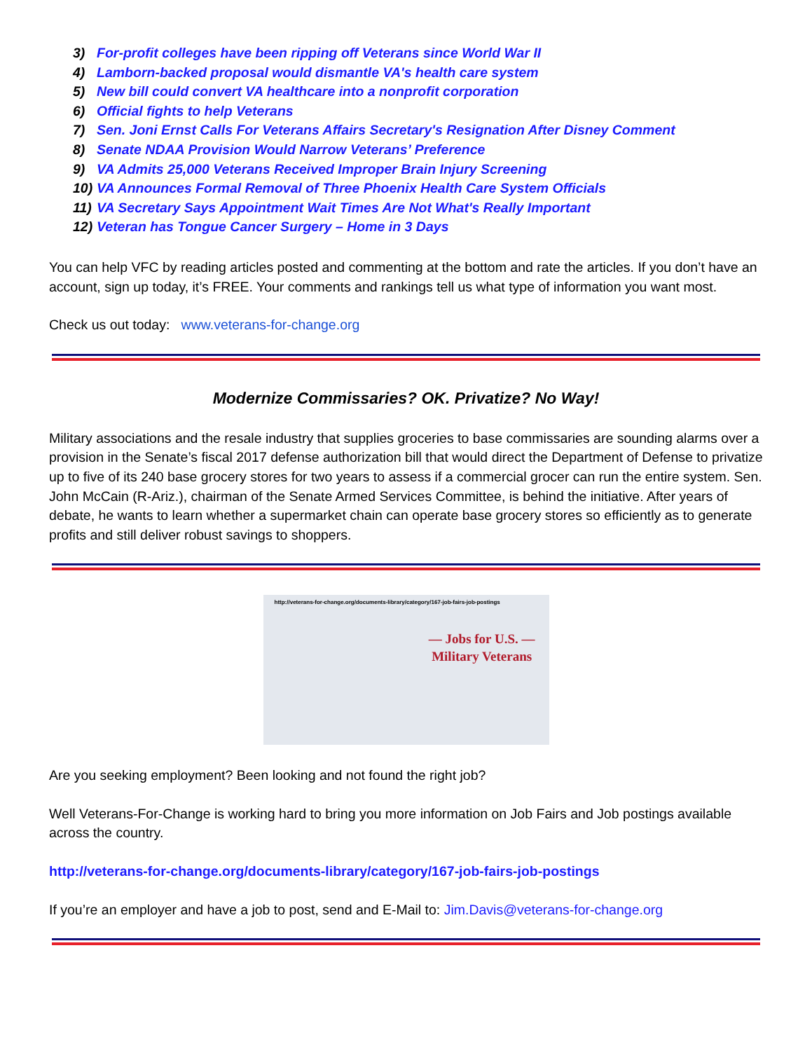3) For-profit colleges have been ripping off Veterans since World War II
4) Lamborn-backed proposal would dismantle VA's health care system
5) New bill could convert VA healthcare into a nonprofit corporation
6) Official fights to help Veterans
7) Sen. Joni Ernst Calls For Veterans Affairs Secretary's Resignation After Disney Comment
8) Senate NDAA Provision Would Narrow Veterans’ Preference
9) VA Admits 25,000 Veterans Received Improper Brain Injury Screening
10) VA Announces Formal Removal of Three Phoenix Health Care System Officials
11) VA Secretary Says Appointment Wait Times Are Not What's Really Important
12) Veteran has Tongue Cancer Surgery – Home in 3 Days
You can help VFC by reading articles posted and commenting at the bottom and rate the articles. If you don’t have an account, sign up today, it’s FREE. Your comments and rankings tell us what type of information you want most.
Check us out today: www.veterans-for-change.org
Modernize Commissaries? OK. Privatize? No Way!
Military associations and the resale industry that supplies groceries to base commissaries are sounding alarms over a provision in the Senate’s fiscal 2017 defense authorization bill that would direct the Department of Defense to privatize up to five of its 240 base grocery stores for two years to assess if a commercial grocer can run the entire system. Sen. John McCain (R-Ariz.), chairman of the Senate Armed Services Committee, is behind the initiative. After years of debate, he wants to learn whether a supermarket chain can operate base grocery stores so efficiently as to generate profits and still deliver robust savings to shoppers.
http://veterans-for-change.org/documents-library/category/167-job-fairs-job-postings
— Jobs for U.S. —
Military Veterans
Are you seeking employment? Been looking and not found the right job?
Well Veterans-For-Change is working hard to bring you more information on Job Fairs and Job postings available across the country.
http://veterans-for-change.org/documents-library/category/167-job-fairs-job-postings
If you’re an employer and have a job to post, send and E-Mail to: Jim.Davis@veterans-for-change.org